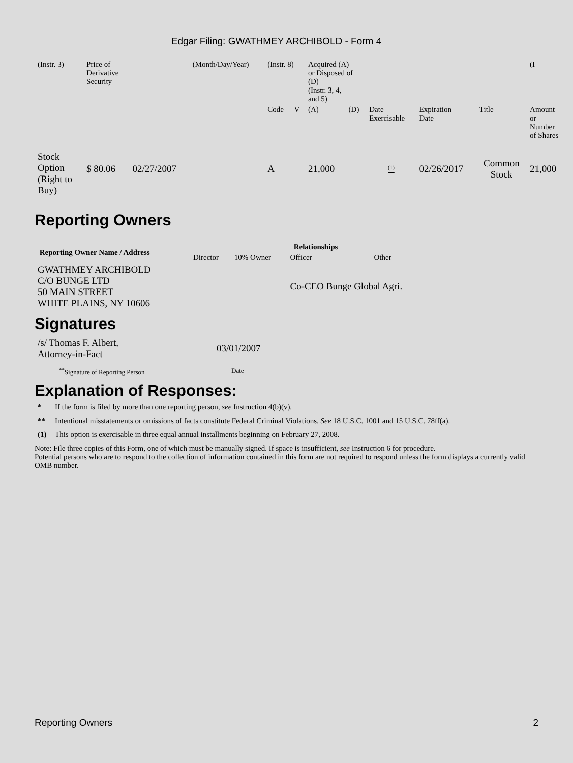Edgar Filing: GWATHMEY ARCHIBOLD - Form 4
| (Instr. 3) | Price of Derivative Security | | (Month/Day/Year) | (Instr. 8) | | Acquired (A) or Disposed of (D) (Instr. 3, 4, and 5) | | | | | (I |
| | | | | Code | V | (A) | (D) | Date Exercisable | Expiration Date | Title | Amount or Number of Shares |
| Stock Option (Right to Buy) | $ 80.06 | 02/27/2007 | | A | | 21,000 | | <sup>(1)</sup> | 02/26/2017 | Common Stock | 21,000 |
Reporting Owners
| Reporting Owner Name / Address | Relationships | | | |
| --- | --- | --- | --- | --- |
| | Director | 10% Owner | Officer | Other |
| GWATHMEY ARCHIBOLD C/O BUNGE LTD 50 MAIN STREET WHITE PLAINS, NY 10606 | | | Co-CEO Bunge Global Agri. | |
Signatures
| /s/ Thomas F. Albert, Attorney-in-Fact | 03/01/2007 |
| <sup>**</sup> Signature of Reporting Person | Date |
Explanation of Responses:
* If the form is filed by more than one reporting person, see Instruction 4(b)(v).
** Intentional misstatements or omissions of facts constitute Federal Criminal Violations. See 18 U.S.C. 1001 and 15 U.S.C. 78ff(a).
(1) This option is exercisable in three equal annual installments beginning on February 27, 2008.
Note: File three copies of this Form, one of which must be manually signed. If space is insufficient, see Instruction 6 for procedure.
Potential persons who are to respond to the collection of information contained in this form are not required to respond unless the form displays a currently valid OMB number.
Reporting Owners 2